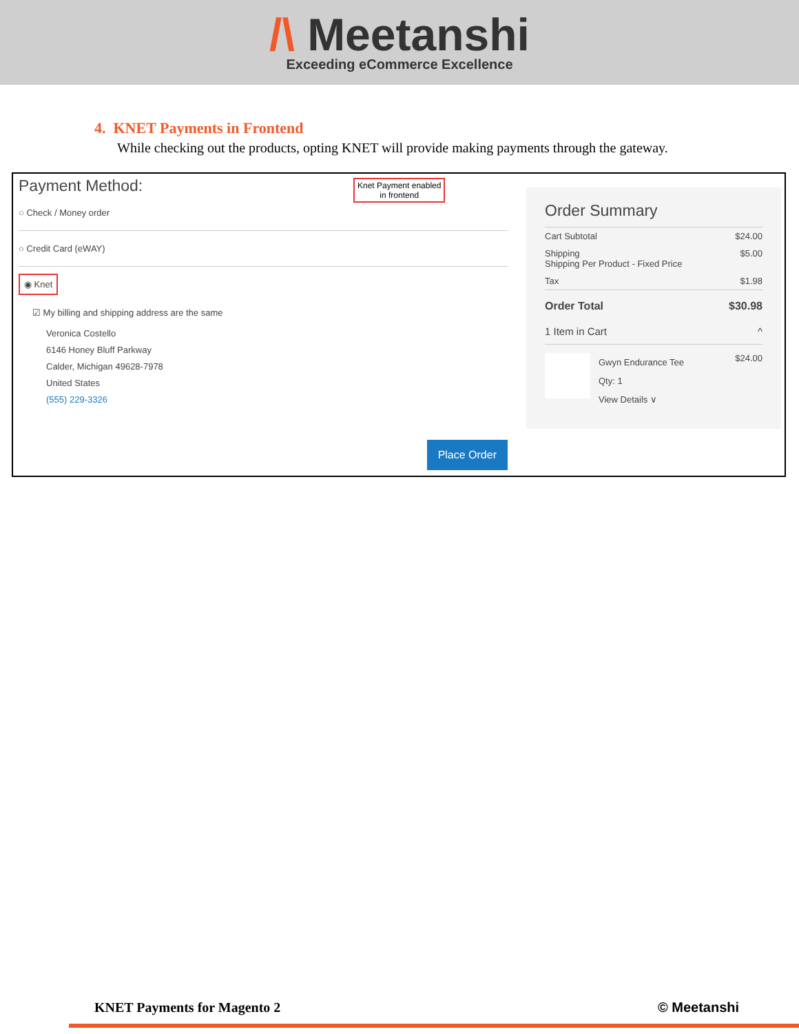/\ Meetanshi
Exceeding eCommerce Excellence
4. KNET Payments in Frontend
While checking out the products, opting KNET will provide making payments through the gateway.
Payment Method:
Knet Payment enabled
in frontend
○ Check / Money order
○ Credit Card (eWAY)
◉ Knet
☑ My billing and shipping address are the same
Veronica Costello
6146 Honey Bluff Parkway
Calder, Michigan 49628-7978
United States
(555) 229-3326
Place Order
Order Summary
Cart Subtotal $24.00
Shipping
Shipping Per Product - Fixed Price $5.00
Tax $1.98
Order Total $30.98
1 Item in Cart ^
Gwyn Endurance Tee
Qty: 1
View Details ∨
$24.00
KNET Payments for Magento 2 © Meetanshi